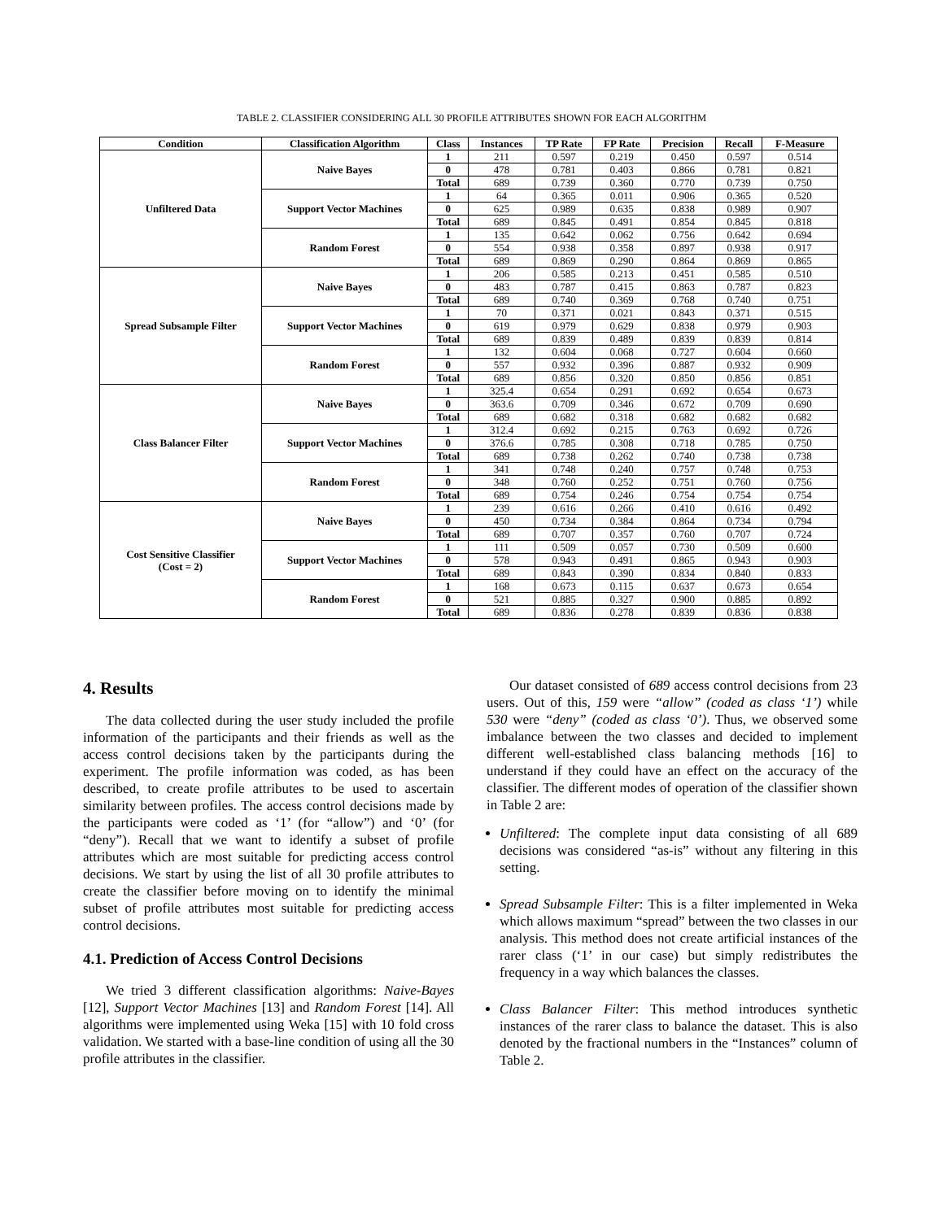TABLE 2. CLASSIFIER CONSIDERING ALL 30 PROFILE ATTRIBUTES SHOWN FOR EACH ALGORITHM
| Condition | Classification Algorithm | Class | Instances | TP Rate | FP Rate | Precision | Recall | F-Measure |
| --- | --- | --- | --- | --- | --- | --- | --- | --- |
| Unfiltered Data | Naive Bayes | 1 | 211 | 0.597 | 0.219 | 0.450 | 0.597 | 0.514 |
| | | 0 | 478 | 0.781 | 0.403 | 0.866 | 0.781 | 0.821 |
| | | Total | 689 | 0.739 | 0.360 | 0.770 | 0.739 | 0.750 |
| | Support Vector Machines | 1 | 64 | 0.365 | 0.011 | 0.906 | 0.365 | 0.520 |
| | | 0 | 625 | 0.989 | 0.635 | 0.838 | 0.989 | 0.907 |
| | | Total | 689 | 0.845 | 0.491 | 0.854 | 0.845 | 0.818 |
| | Random Forest | 1 | 135 | 0.642 | 0.062 | 0.756 | 0.642 | 0.694 |
| | | 0 | 554 | 0.938 | 0.358 | 0.897 | 0.938 | 0.917 |
| | | Total | 689 | 0.869 | 0.290 | 0.864 | 0.869 | 0.865 |
| Spread Subsample Filter | Naive Bayes | 1 | 206 | 0.585 | 0.213 | 0.451 | 0.585 | 0.510 |
| | | 0 | 483 | 0.787 | 0.415 | 0.863 | 0.787 | 0.823 |
| | | Total | 689 | 0.740 | 0.369 | 0.768 | 0.740 | 0.751 |
| | Support Vector Machines | 1 | 70 | 0.371 | 0.021 | 0.843 | 0.371 | 0.515 |
| | | 0 | 619 | 0.979 | 0.629 | 0.838 | 0.979 | 0.903 |
| | | Total | 689 | 0.839 | 0.489 | 0.839 | 0.839 | 0.814 |
| | Random Forest | 1 | 132 | 0.604 | 0.068 | 0.727 | 0.604 | 0.660 |
| | | 0 | 557 | 0.932 | 0.396 | 0.887 | 0.932 | 0.909 |
| | | Total | 689 | 0.856 | 0.320 | 0.850 | 0.856 | 0.851 |
| Class Balancer Filter | Naive Bayes | 1 | 325.4 | 0.654 | 0.291 | 0.692 | 0.654 | 0.673 |
| | | 0 | 363.6 | 0.709 | 0.346 | 0.672 | 0.709 | 0.690 |
| | | Total | 689 | 0.682 | 0.318 | 0.682 | 0.682 | 0.682 |
| | Support Vector Machines | 1 | 312.4 | 0.692 | 0.215 | 0.763 | 0.692 | 0.726 |
| | | 0 | 376.6 | 0.785 | 0.308 | 0.718 | 0.785 | 0.750 |
| | | Total | 689 | 0.738 | 0.262 | 0.740 | 0.738 | 0.738 |
| | Random Forest | 1 | 341 | 0.748 | 0.240 | 0.757 | 0.748 | 0.753 |
| | | 0 | 348 | 0.760 | 0.252 | 0.751 | 0.760 | 0.756 |
| | | Total | 689 | 0.754 | 0.246 | 0.754 | 0.754 | 0.754 |
| Cost Sensitive Classifier (Cost = 2) | Naive Bayes | 1 | 239 | 0.616 | 0.266 | 0.410 | 0.616 | 0.492 |
| | | 0 | 450 | 0.734 | 0.384 | 0.864 | 0.734 | 0.794 |
| | | Total | 689 | 0.707 | 0.357 | 0.760 | 0.707 | 0.724 |
| | Support Vector Machines | 1 | 111 | 0.509 | 0.057 | 0.730 | 0.509 | 0.600 |
| | | 0 | 578 | 0.943 | 0.491 | 0.865 | 0.943 | 0.903 |
| | | Total | 689 | 0.843 | 0.390 | 0.834 | 0.840 | 0.833 |
| | Random Forest | 1 | 168 | 0.673 | 0.115 | 0.637 | 0.673 | 0.654 |
| | | 0 | 521 | 0.885 | 0.327 | 0.900 | 0.885 | 0.892 |
| | | Total | 689 | 0.836 | 0.278 | 0.839 | 0.836 | 0.838 |
4. Results
The data collected during the user study included the profile information of the participants and their friends as well as the access control decisions taken by the participants during the experiment. The profile information was coded, as has been described, to create profile attributes to be used to ascertain similarity between profiles. The access control decisions made by the participants were coded as ‘1’ (for “allow”) and ‘0’ (for “deny”). Recall that we want to identify a subset of profile attributes which are most suitable for predicting access control decisions. We start by using the list of all 30 profile attributes to create the classifier before moving on to identify the minimal subset of profile attributes most suitable for predicting access control decisions.
4.1. Prediction of Access Control Decisions
We tried 3 different classification algorithms: Naive-Bayes [12], Support Vector Machines [13] and Random Forest [14]. All algorithms were implemented using Weka [15] with 10 fold cross validation. We started with a base-line condition of using all the 30 profile attributes in the classifier.
Our dataset consisted of 689 access control decisions from 23 users. Out of this, 159 were “allow” (coded as class ‘1’) while 530 were “deny” (coded as class ‘0’). Thus, we observed some imbalance between the two classes and decided to implement different well-established class balancing methods [16] to understand if they could have an effect on the accuracy of the classifier. The different modes of operation of the classifier shown in Table 2 are:
Unfiltered: The complete input data consisting of all 689 decisions was considered “as-is” without any filtering in this setting.
Spread Subsample Filter: This is a filter implemented in Weka which allows maximum “spread” between the two classes in our analysis. This method does not create artificial instances of the rarer class (‘1’ in our case) but simply redistributes the frequency in a way which balances the classes.
Class Balancer Filter: This method introduces synthetic instances of the rarer class to balance the dataset. This is also denoted by the fractional numbers in the “Instances” column of Table 2.